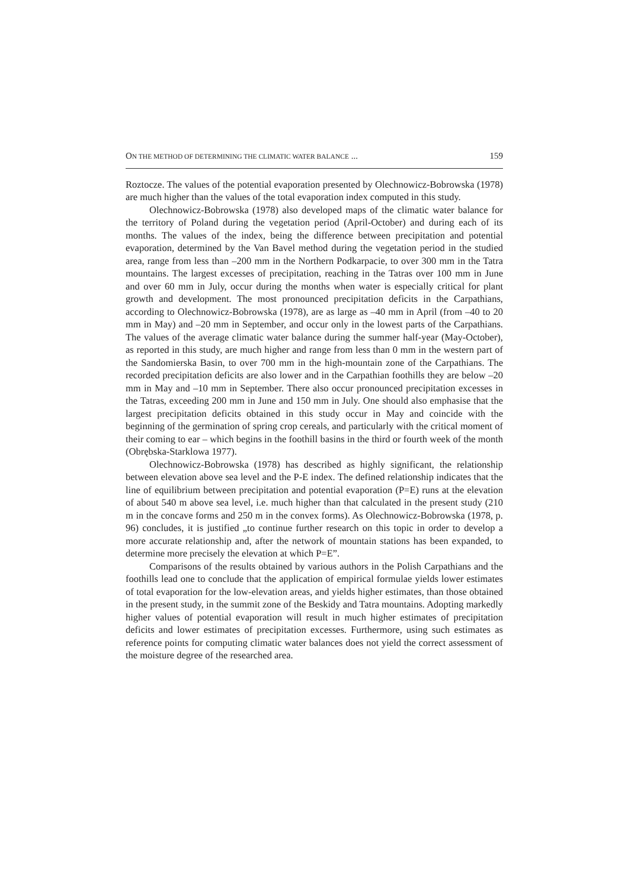ON THE METHOD OF DETERMINING THE CLIMATIC WATER BALANCE ... 159
Roztocze. The values of the potential evaporation presented by Olechnowicz-Bobrowska (1978) are much higher than the values of the total evaporation index computed in this study.
Olechnowicz-Bobrowska (1978) also developed maps of the climatic water balance for the territory of Poland during the vegetation period (April-October) and during each of its months. The values of the index, being the difference between precipitation and potential evaporation, determined by the Van Bavel method during the vegetation period in the studied area, range from less than –200 mm in the Northern Podkarpacie, to over 300 mm in the Tatra mountains. The largest excesses of precipitation, reaching in the Tatras over 100 mm in June and over 60 mm in July, occur during the months when water is especially critical for plant growth and development. The most pronounced precipitation deficits in the Carpathians, according to Olechnowicz-Bobrowska (1978), are as large as –40 mm in April (from –40 to 20 mm in May) and –20 mm in September, and occur only in the lowest parts of the Carpathians. The values of the average climatic water balance during the summer half-year (May-October), as reported in this study, are much higher and range from less than 0 mm in the western part of the Sandomierska Basin, to over 700 mm in the high-mountain zone of the Carpathians. The recorded precipitation deficits are also lower and in the Carpathian foothills they are below –20 mm in May and –10 mm in September. There also occur pronounced precipitation excesses in the Tatras, exceeding 200 mm in June and 150 mm in July. One should also emphasise that the largest precipitation deficits obtained in this study occur in May and coincide with the beginning of the germination of spring crop cereals, and particularly with the critical moment of their coming to ear – which begins in the foothill basins in the third or fourth week of the month (Obrębska-Starklowa 1977).
Olechnowicz-Bobrowska (1978) has described as highly significant, the relationship between elevation above sea level and the P-E index. The defined relationship indicates that the line of equilibrium between precipitation and potential evaporation (P=E) runs at the elevation of about 540 m above sea level, i.e. much higher than that calculated in the present study (210 m in the concave forms and 250 m in the convex forms). As Olechnowicz-Bobrowska (1978, p. 96) concludes, it is justified „to continue further research on this topic in order to develop a more accurate relationship and, after the network of mountain stations has been expanded, to determine more precisely the elevation at which P=E”.
Comparisons of the results obtained by various authors in the Polish Carpathians and the foothills lead one to conclude that the application of empirical formulae yields lower estimates of total evaporation for the low-elevation areas, and yields higher estimates, than those obtained in the present study, in the summit zone of the Beskidy and Tatra mountains. Adopting markedly higher values of potential evaporation will result in much higher estimates of precipitation deficits and lower estimates of precipitation excesses. Furthermore, using such estimates as reference points for computing climatic water balances does not yield the correct assessment of the moisture degree of the researched area.